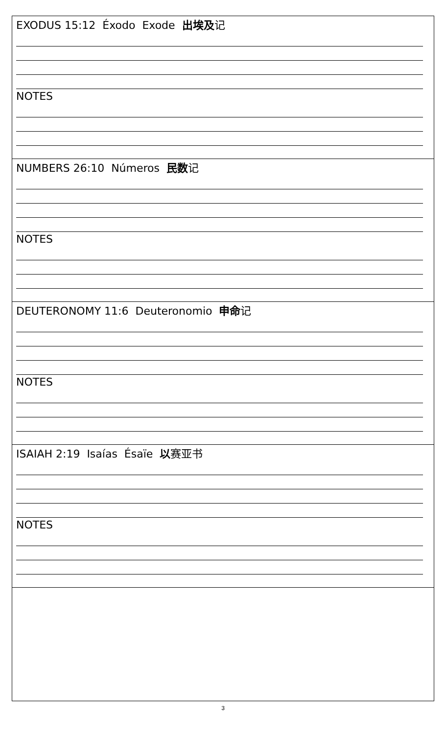| EXODUS 15:12 Éxodo Exode 出埃及 记 NOTES |
| NUMBERS 26:10 Números 民数 记 NOTES |
| DEUTERONOMY 11:6 Deuteronomio 申命 记 NOTES |
| ISAIAH 2:19 Isaías Ésaïe 以 赛亚书 NOTES |
3